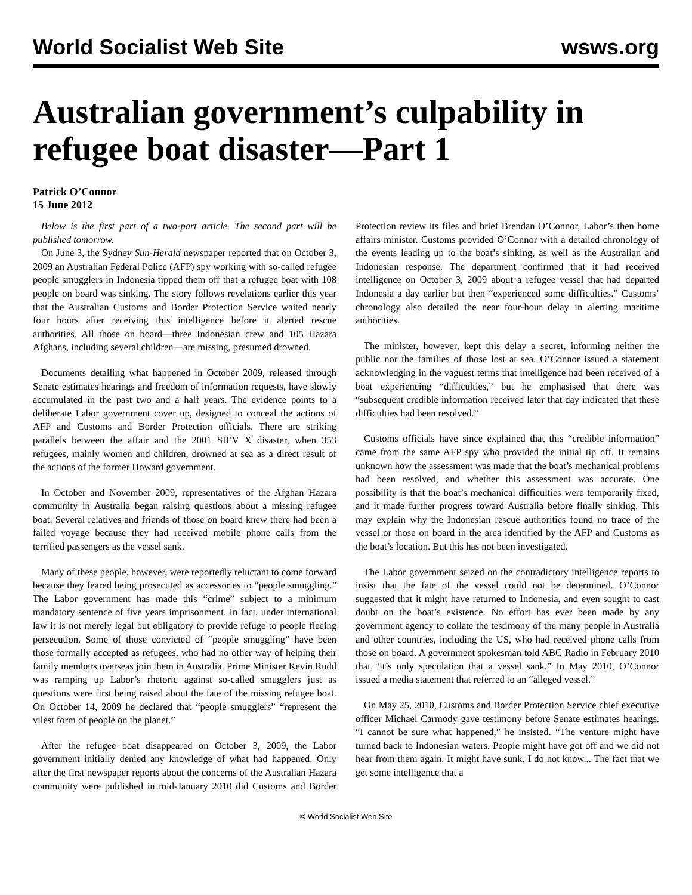World Socialist Web Site wsws.org
Australian government’s culpability in refugee boat disaster—Part 1
Patrick O’Connor
15 June 2012
Below is the first part of a two-part article. The second part will be published tomorrow.
On June 3, the Sydney Sun-Herald newspaper reported that on October 3, 2009 an Australian Federal Police (AFP) spy working with so-called refugee people smugglers in Indonesia tipped them off that a refugee boat with 108 people on board was sinking. The story follows revelations earlier this year that the Australian Customs and Border Protection Service waited nearly four hours after receiving this intelligence before it alerted rescue authorities. All those on board—three Indonesian crew and 105 Hazara Afghans, including several children—are missing, presumed drowned.
Documents detailing what happened in October 2009, released through Senate estimates hearings and freedom of information requests, have slowly accumulated in the past two and a half years. The evidence points to a deliberate Labor government cover up, designed to conceal the actions of AFP and Customs and Border Protection officials. There are striking parallels between the affair and the 2001 SIEV X disaster, when 353 refugees, mainly women and children, drowned at sea as a direct result of the actions of the former Howard government.
In October and November 2009, representatives of the Afghan Hazara community in Australia began raising questions about a missing refugee boat. Several relatives and friends of those on board knew there had been a failed voyage because they had received mobile phone calls from the terrified passengers as the vessel sank.
Many of these people, however, were reportedly reluctant to come forward because they feared being prosecuted as accessories to “people smuggling.” The Labor government has made this “crime” subject to a minimum mandatory sentence of five years imprisonment. In fact, under international law it is not merely legal but obligatory to provide refuge to people fleeing persecution. Some of those convicted of “people smuggling” have been those formally accepted as refugees, who had no other way of helping their family members overseas join them in Australia. Prime Minister Kevin Rudd was ramping up Labor’s rhetoric against so-called smugglers just as questions were first being raised about the fate of the missing refugee boat. On October 14, 2009 he declared that “people smugglers” “represent the vilest form of people on the planet.”
After the refugee boat disappeared on October 3, 2009, the Labor government initially denied any knowledge of what had happened. Only after the first newspaper reports about the concerns of the Australian Hazara community were published in mid-January 2010 did Customs and Border Protection review its files and brief Brendan O’Connor, Labor’s then home affairs minister. Customs provided O’Connor with a detailed chronology of the events leading up to the boat’s sinking, as well as the Australian and Indonesian response. The department confirmed that it had received intelligence on October 3, 2009 about a refugee vessel that had departed Indonesia a day earlier but then “experienced some difficulties.” Customs’ chronology also detailed the near four-hour delay in alerting maritime authorities.
The minister, however, kept this delay a secret, informing neither the public nor the families of those lost at sea. O’Connor issued a statement acknowledging in the vaguest terms that intelligence had been received of a boat experiencing “difficulties,” but he emphasised that there was “subsequent credible information received later that day indicated that these difficulties had been resolved.”
Customs officials have since explained that this “credible information” came from the same AFP spy who provided the initial tip off. It remains unknown how the assessment was made that the boat’s mechanical problems had been resolved, and whether this assessment was accurate. One possibility is that the boat’s mechanical difficulties were temporarily fixed, and it made further progress toward Australia before finally sinking. This may explain why the Indonesian rescue authorities found no trace of the vessel or those on board in the area identified by the AFP and Customs as the boat’s location. But this has not been investigated.
The Labor government seized on the contradictory intelligence reports to insist that the fate of the vessel could not be determined. O’Connor suggested that it might have returned to Indonesia, and even sought to cast doubt on the boat’s existence. No effort has ever been made by any government agency to collate the testimony of the many people in Australia and other countries, including the US, who had received phone calls from those on board. A government spokesman told ABC Radio in February 2010 that “it’s only speculation that a vessel sank.” In May 2010, O’Connor issued a media statement that referred to an “alleged vessel.”
On May 25, 2010, Customs and Border Protection Service chief executive officer Michael Carmody gave testimony before Senate estimates hearings. “I cannot be sure what happened,” he insisted. “The venture might have turned back to Indonesian waters. People might have got off and we did not hear from them again. It might have sunk. I do not know... The fact that we get some intelligence that a
© World Socialist Web Site